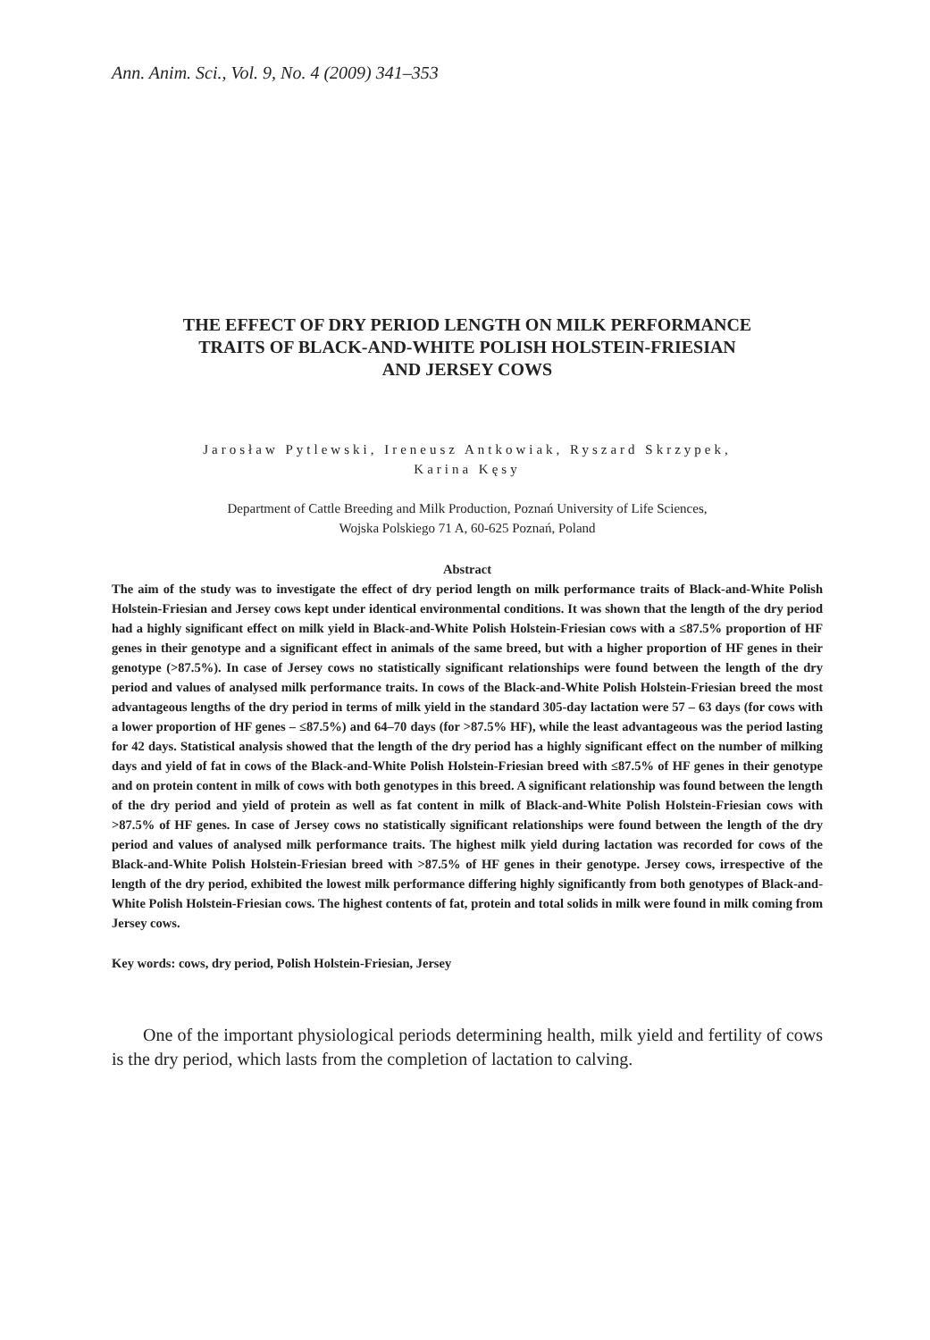Ann. Anim. Sci., Vol. 9, No. 4 (2009) 341–353
THE EFFECT OF DRY PERIOD LENGTH ON MILK PERFORMANCE
TRAITS OF BLACK-AND-WHITE POLISH HOLSTEIN-FRIESIAN
AND JERSEY COWS
Jarosław Pytlewski, Ireneusz Antkowiak, Ryszard Skrzypek,
Karina Kęsy
Department of Cattle Breeding and Milk Production, Poznań University of Life Sciences,
Wojska Polskiego 71 A, 60-625 Poznań, Poland
Abstract
The aim of the study was to investigate the effect of dry period length on milk performance traits of Black-and-White Polish Holstein-Friesian and Jersey cows kept under identical environmental conditions. It was shown that the length of the dry period had a highly significant effect on milk yield in Black-and-White Polish Holstein-Friesian cows with a ≤87.5% proportion of HF genes in their genotype and a significant effect in animals of the same breed, but with a higher proportion of HF genes in their genotype (>87.5%). In case of Jersey cows no statistically significant relationships were found between the length of the dry period and values of analysed milk performance traits. In cows of the Black-and-White Polish Holstein-Friesian breed the most advantageous lengths of the dry period in terms of milk yield in the standard 305-day lactation were 57 – 63 days (for cows with a lower proportion of HF genes – ≤87.5%) and 64–70 days (for >87.5% HF), while the least advantageous was the period lasting for 42 days. Statistical analysis showed that the length of the dry period has a highly significant effect on the number of milking days and yield of fat in cows of the Black-and-White Polish Holstein-Friesian breed with ≤87.5% of HF genes in their genotype and on protein content in milk of cows with both genotypes in this breed. A significant relationship was found between the length of the dry period and yield of protein as well as fat content in milk of Black-and-White Polish Holstein-Friesian cows with >87.5% of HF genes. In case of Jersey cows no statistically significant relationships were found between the length of the dry period and values of analysed milk performance traits. The highest milk yield during lactation was recorded for cows of the Black-and-White Polish Holstein-Friesian breed with >87.5% of HF genes in their genotype. Jersey cows, irrespective of the length of the dry period, exhibited the lowest milk performance differing highly significantly from both genotypes of Black-and-White Polish Holstein-Friesian cows. The highest contents of fat, protein and total solids in milk were found in milk coming from Jersey cows.
Key words: cows, dry period, Polish Holstein-Friesian, Jersey
One of the important physiological periods determining health, milk yield and fertility of cows is the dry period, which lasts from the completion of lactation to calving.